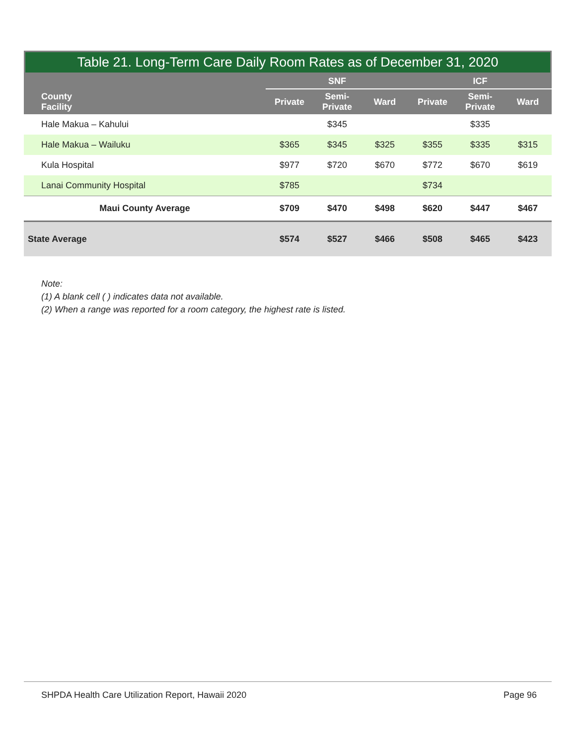Table 21. Long-Term Care Daily Room Rates as of December 31, 2020
| County Facility | SNF | | | ICF | | |
| --- | --- | --- | --- | --- | --- | --- |
| | Private | Semi- Private | Ward | Private | Semi- Private | Ward |
| Hale Makua – Kahului | | $345 | | | $335 | |
| Hale Makua – Wailuku | $365 | $345 | $325 | $355 | $335 | $315 |
| Kula Hospital | $977 | $720 | $670 | $772 | $670 | $619 |
| Lanai Community Hospital | $785 | | | $734 | | |
| Maui County Average | $709 | $470 | $498 | $620 | $447 | $467 |
| State Average | $574 | $527 | $466 | $508 | $465 | $423 |
Note:
(1) A blank cell ( ) indicates data not available.
(2) When a range was reported for a room category, the highest rate is listed.
SHPDA Health Care Utilization Report, Hawaii 2020 Page 96